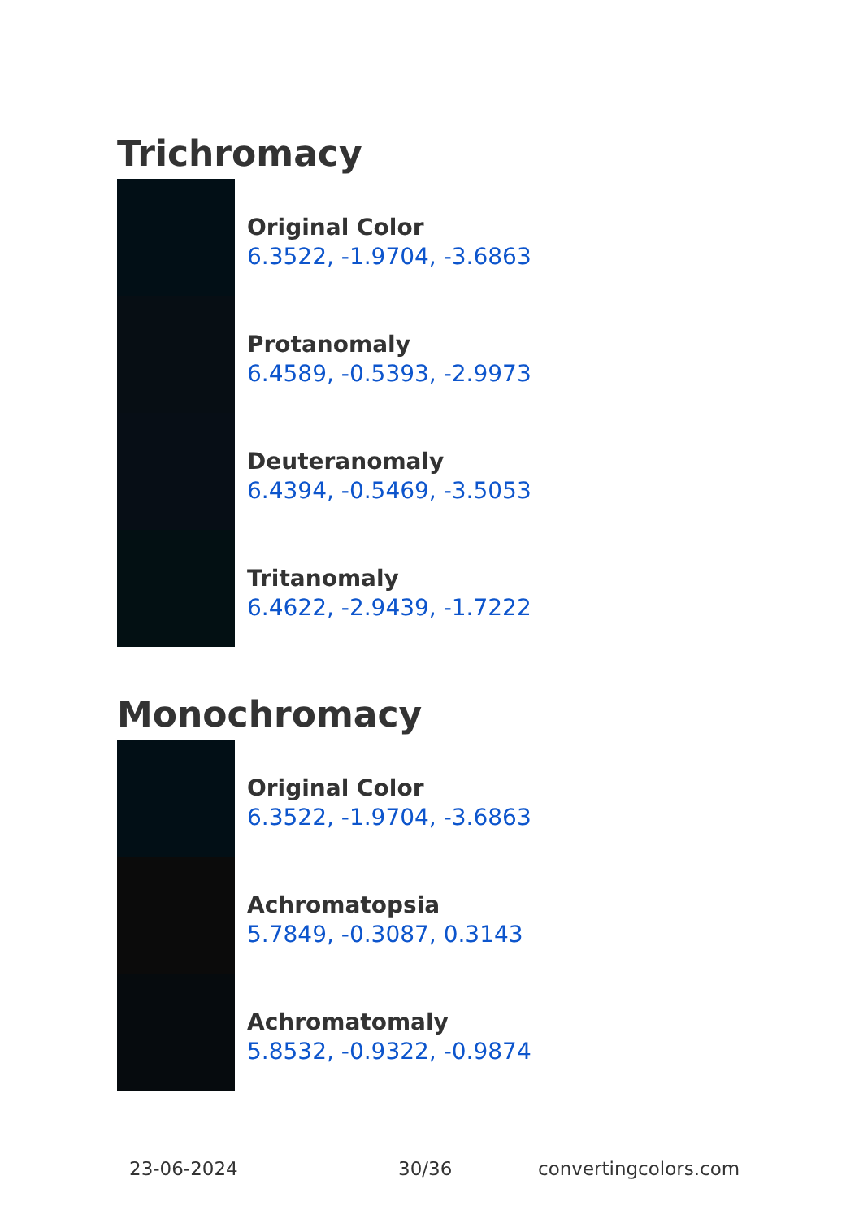Trichromacy
Original Color
6.3522, -1.9704, -3.6863
Protanomaly
6.4589, -0.5393, -2.9973
Deuteranomaly
6.4394, -0.5469, -3.5053
Tritanomaly
6.4622, -2.9439, -1.7222
Monochromacy
Original Color
6.3522, -1.9704, -3.6863
Achromatopsia
5.7849, -0.3087, 0.3143
Achromatomaly
5.8532, -0.9322, -0.9874
23-06-2024 30/36 convertingcolors.com